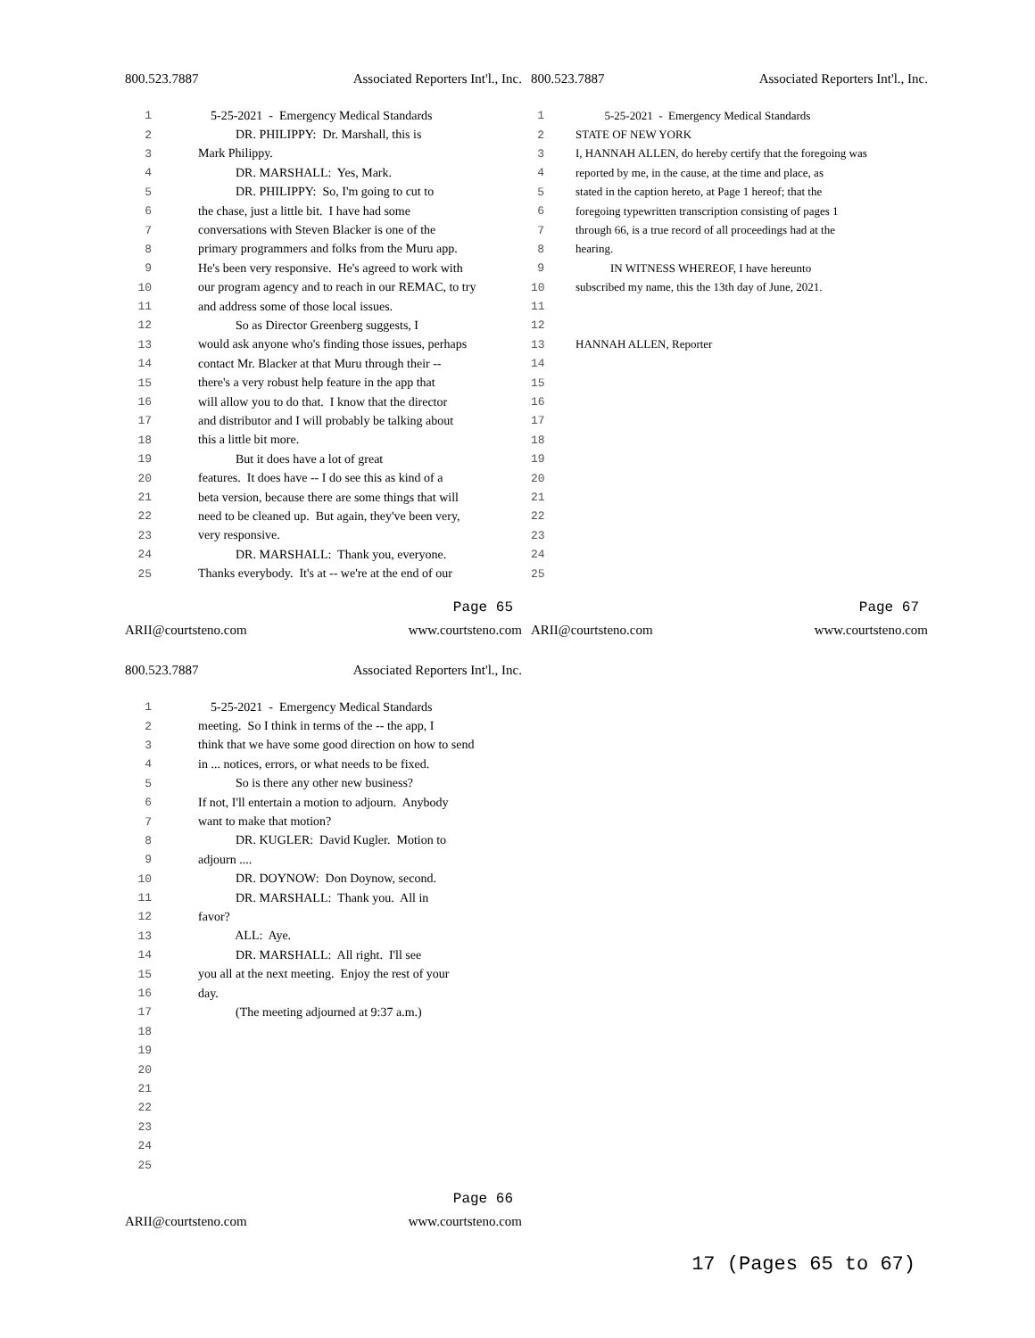800.523.7887 Associated Reporters Int'l., Inc.
1 5-25-2021 - Emergency Medical Standards
2 DR. PHILIPPY: Dr. Marshall, this is
3 Mark Philippy.
4 DR. MARSHALL: Yes, Mark.
5 DR. PHILIPPY: So, I'm going to cut to
6 the chase, just a little bit. I have had some
7 conversations with Steven Blacker is one of the
8 primary programmers and folks from the Muru app.
9 He's been very responsive. He's agreed to work with
10 our program agency and to reach in our REMAC, to try
11 and address some of those local issues.
12 So as Director Greenberg suggests, I
13 would ask anyone who's finding those issues, perhaps
14 contact Mr. Blacker at that Muru through their --
15 there's a very robust help feature in the app that
16 will allow you to do that. I know that the director
17 and distributor and I will probably be talking about
18 this a little bit more.
19 But it does have a lot of great
20 features. It does have -- I do see this as kind of a
21 beta version, because there are some things that will
22 need to be cleaned up. But again, they've been very,
23 very responsive.
24 DR. MARSHALL: Thank you, everyone.
25 Thanks everybody. It's at -- we're at the end of our
Page 65
ARII@courtsteno.com www.courtsteno.com
800.523.7887 Associated Reporters Int'l., Inc.
1 5-25-2021 - Emergency Medical Standards
2 STATE OF NEW YORK
3 I, HANNAH ALLEN, do hereby certify that the foregoing was
4 reported by me, in the cause, at the time and place, as
5 stated in the caption hereto, at Page 1 hereof; that the
6 foregoing typewritten transcription consisting of pages 1
7 through 66, is a true record of all proceedings had at the
8 hearing.
9 IN WITNESS WHEREOF, I have hereunto
10 subscribed my name, this the 13th day of June, 2021.
11
12
13 HANNAH ALLEN, Reporter
14
15
16
17
18
19
20
21
22
23
24
25
Page 67
ARII@courtsteno.com www.courtsteno.com
800.523.7887 Associated Reporters Int'l., Inc.
1 5-25-2021 - Emergency Medical Standards
2 meeting. So I think in terms of the -- the app, I
3 think that we have some good direction on how to send
4 in ... notices, errors, or what needs to be fixed.
5 So is there any other new business?
6 If not, I'll entertain a motion to adjourn. Anybody
7 want to make that motion?
8 DR. KUGLER: David Kugler. Motion to
9 adjourn ....
10 DR. DOYNOW: Don Doynow, second.
11 DR. MARSHALL: Thank you. All in
12 favor?
13 ALL: Aye.
14 DR. MARSHALL: All right. I'll see
15 you all at the next meeting. Enjoy the rest of your
16 day.
17 (The meeting adjourned at 9:37 a.m.)
18
19
20
21
22
23
24
25
Page 66
ARII@courtsteno.com www.courtsteno.com
17 (Pages 65 to 67)